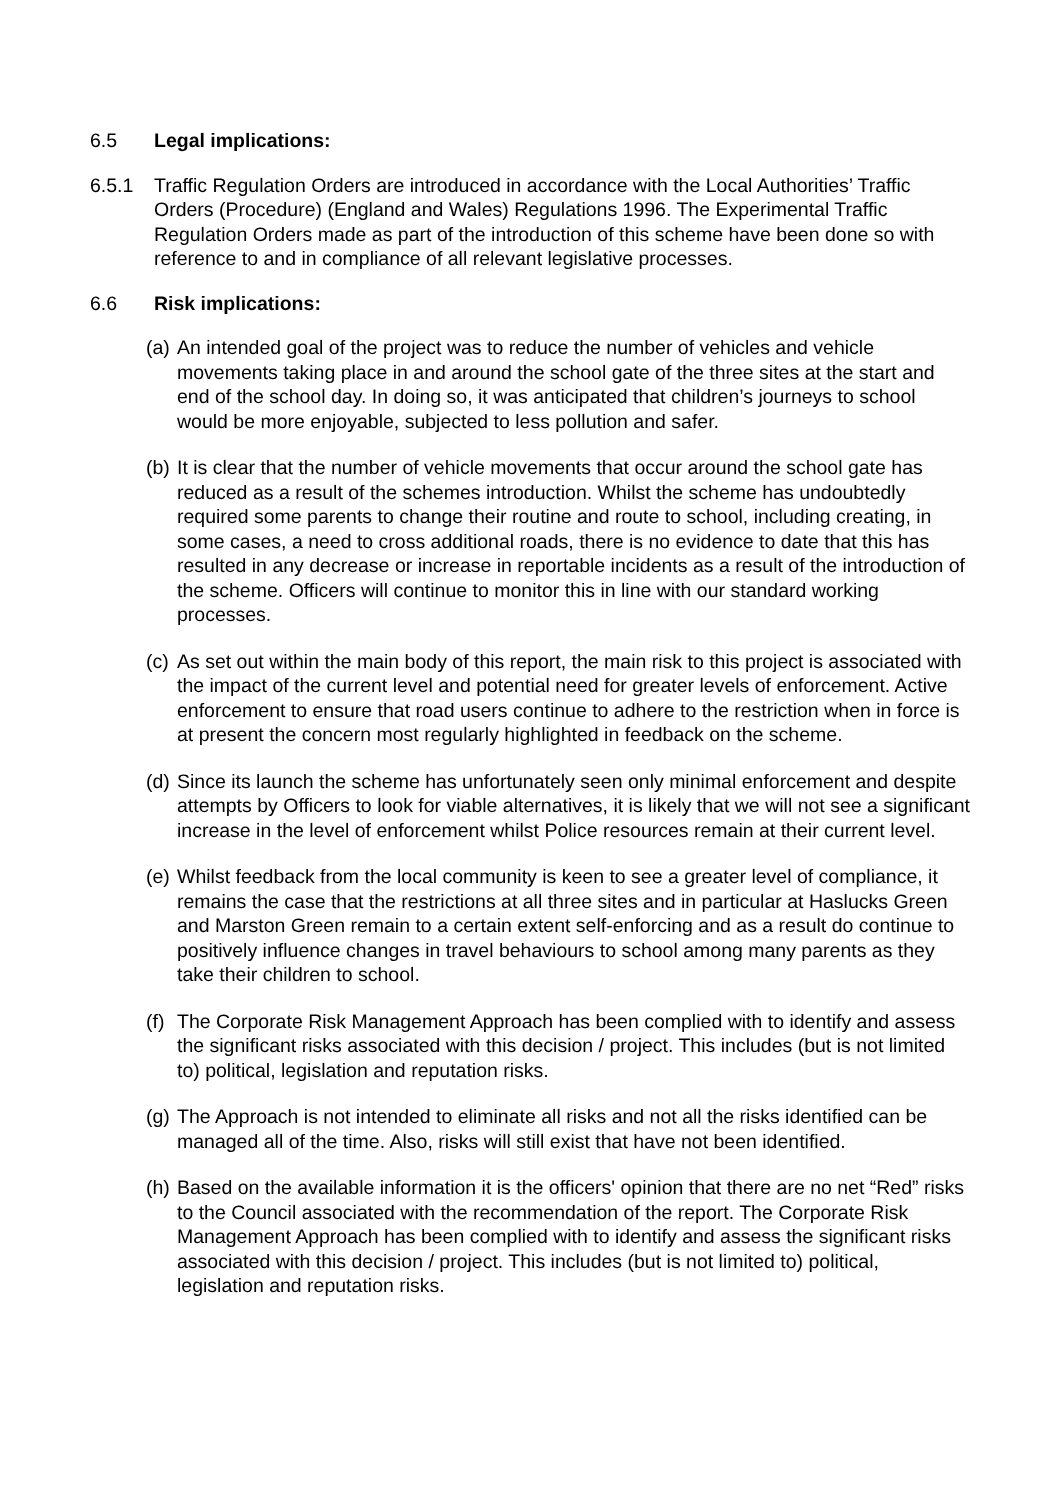6.5 Legal implications:
6.5.1 Traffic Regulation Orders are introduced in accordance with the Local Authorities’ Traffic Orders (Procedure) (England and Wales) Regulations 1996. The Experimental Traffic Regulation Orders made as part of the introduction of this scheme have been done so with reference to and in compliance of all relevant legislative processes.
6.6 Risk implications:
(a)
An intended goal of the project was to reduce the number of vehicles and vehicle movements taking place in and around the school gate of the three sites at the start and end of the school day. In doing so, it was anticipated that children’s journeys to school would be more enjoyable, subjected to less pollution and safer.
(b)
It is clear that the number of vehicle movements that occur around the school gate has reduced as a result of the schemes introduction. Whilst the scheme has undoubtedly required some parents to change their routine and route to school, including creating, in some cases, a need to cross additional roads, there is no evidence to date that this has resulted in any decrease or increase in reportable incidents as a result of the introduction of the scheme. Officers will continue to monitor this in line with our standard working processes.
(c)
As set out within the main body of this report, the main risk to this project is associated with the impact of the current level and potential need for greater levels of enforcement. Active enforcement to ensure that road users continue to adhere to the restriction when in force is at present the concern most regularly highlighted in feedback on the scheme.
(d)
Since its launch the scheme has unfortunately seen only minimal enforcement and despite attempts by Officers to look for viable alternatives, it is likely that we will not see a significant increase in the level of enforcement whilst Police resources remain at their current level.
(e)
Whilst feedback from the local community is keen to see a greater level of compliance, it remains the case that the restrictions at all three sites and in particular at Haslucks Green and Marston Green remain to a certain extent self-enforcing and as a result do continue to positively influence changes in travel behaviours to school among many parents as they take their children to school.
(f)
The Corporate Risk Management Approach has been complied with to identify and assess the significant risks associated with this decision / project. This includes (but is not limited to) political, legislation and reputation risks.
(g)
The Approach is not intended to eliminate all risks and not all the risks identified can be managed all of the time. Also, risks will still exist that have not been identified.
(h)
Based on the available information it is the officers' opinion that there are no net “Red” risks to the Council associated with the recommendation of the report. The Corporate Risk Management Approach has been complied with to identify and assess the significant risks associated with this decision / project. This includes (but is not limited to) political, legislation and reputation risks.